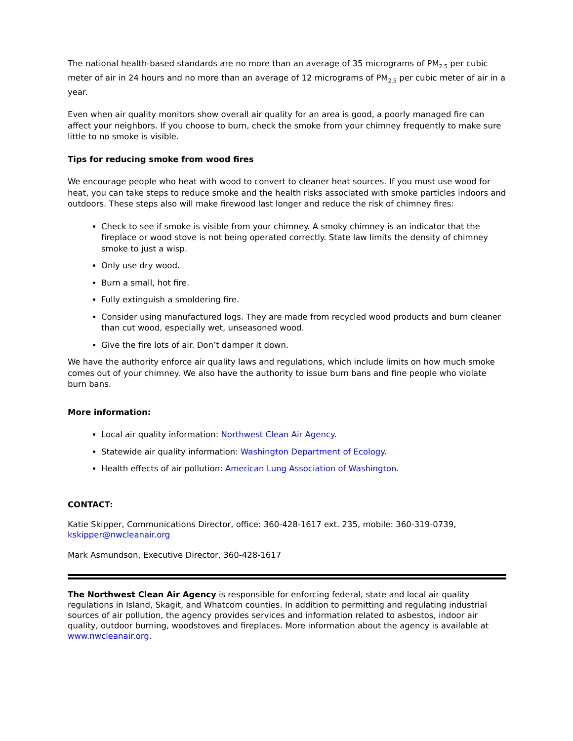The national health-based standards are no more than an average of 35 micrograms of PM<sub>2.5</sub> per cubic meter of air in 24 hours and no more than an average of 12 micrograms of PM<sub>2.5</sub> per cubic meter of air in a year.
Even when air quality monitors show overall air quality for an area is good, a poorly managed fire can affect your neighbors. If you choose to burn, check the smoke from your chimney frequently to make sure little to no smoke is visible.
Tips for reducing smoke from wood fires
We encourage people who heat with wood to convert to cleaner heat sources. If you must use wood for heat, you can take steps to reduce smoke and the health risks associated with smoke particles indoors and outdoors. These steps also will make firewood last longer and reduce the risk of chimney fires:
Check to see if smoke is visible from your chimney. A smoky chimney is an indicator that the fireplace or wood stove is not being operated correctly. State law limits the density of chimney smoke to just a wisp.
Only use dry wood.
Burn a small, hot fire.
Fully extinguish a smoldering fire.
Consider using manufactured logs. They are made from recycled wood products and burn cleaner than cut wood, especially wet, unseasoned wood.
Give the fire lots of air. Don’t damper it down.
We have the authority enforce air quality laws and regulations, which include limits on how much smoke comes out of your chimney. We also have the authority to issue burn bans and fine people who violate burn bans.
More information:
Local air quality information: Northwest Clean Air Agency.
Statewide air quality information: Washington Department of Ecology.
Health effects of air pollution: American Lung Association of Washington.
CONTACT:
Katie Skipper, Communications Director, office: 360-428-1617 ext. 235, mobile: 360-319-0739, kskipper@nwcleanair.org
Mark Asmundson, Executive Director, 360-428-1617
The Northwest Clean Air Agency is responsible for enforcing federal, state and local air quality regulations in Island, Skagit, and Whatcom counties. In addition to permitting and regulating industrial sources of air pollution, the agency provides services and information related to asbestos, indoor air quality, outdoor burning, woodstoves and fireplaces. More information about the agency is available at www.nwcleanair.org.